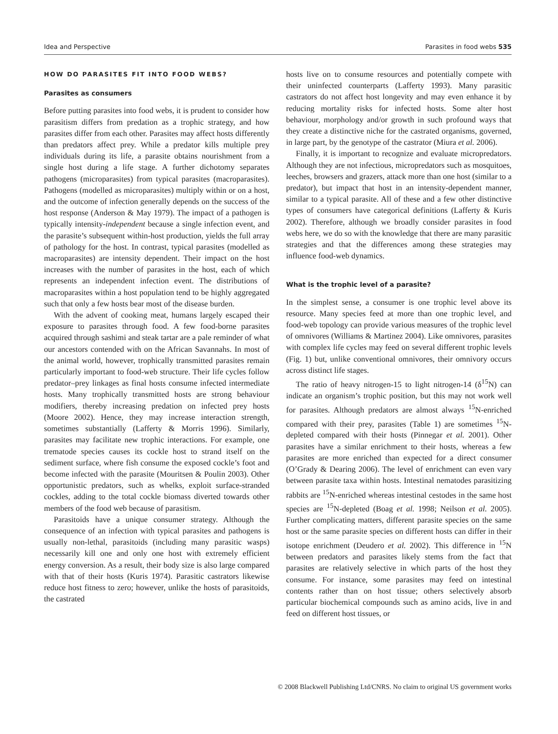Idea and Perspective Parasites in food webs 535
HOW DO PARASITES FIT INTO FOOD WEBS?
Parasites as consumers
Before putting parasites into food webs, it is prudent to consider how parasitism differs from predation as a trophic strategy, and how parasites differ from each other. Parasites may affect hosts differently than predators affect prey. While a predator kills multiple prey individuals during its life, a parasite obtains nourishment from a single host during a life stage. A further dichotomy separates pathogens (microparasites) from typical parasites (macroparasites). Pathogens (modelled as microparasites) multiply within or on a host, and the outcome of infection generally depends on the success of the host response (Anderson & May 1979). The impact of a pathogen is typically intensity-independent because a single infection event, and the parasite’s subsequent within-host production, yields the full array of pathology for the host. In contrast, typical parasites (modelled as macroparasites) are intensity dependent. Their impact on the host increases with the number of parasites in the host, each of which represents an independent infection event. The distributions of macroparasites within a host population tend to be highly aggregated such that only a few hosts bear most of the disease burden.
With the advent of cooking meat, humans largely escaped their exposure to parasites through food. A few food-borne parasites acquired through sashimi and steak tartar are a pale reminder of what our ancestors contended with on the African Savannahs. In most of the animal world, however, trophically transmitted parasites remain particularly important to food-web structure. Their life cycles follow predator–prey linkages as final hosts consume infected intermediate hosts. Many trophically transmitted hosts are strong behaviour modifiers, thereby increasing predation on infected prey hosts (Moore 2002). Hence, they may increase interaction strength, sometimes substantially (Lafferty & Morris 1996). Similarly, parasites may facilitate new trophic interactions. For example, one trematode species causes its cockle host to strand itself on the sediment surface, where fish consume the exposed cockle’s foot and become infected with the parasite (Mouritsen & Poulin 2003). Other opportunistic predators, such as whelks, exploit surface-stranded cockles, adding to the total cockle biomass diverted towards other members of the food web because of parasitism.
Parasitoids have a unique consumer strategy. Although the consequence of an infection with typical parasites and pathogens is usually non-lethal, parasitoids (including many parasitic wasps) necessarily kill one and only one host with extremely efficient energy conversion. As a result, their body size is also large compared with that of their hosts (Kuris 1974). Parasitic castrators likewise reduce host fitness to zero; however, unlike the hosts of parasitoids, the castrated
hosts live on to consume resources and potentially compete with their uninfected counterparts (Lafferty 1993). Many parasitic castrators do not affect host longevity and may even enhance it by reducing mortality risks for infected hosts. Some alter host behaviour, morphology and/or growth in such profound ways that they create a distinctive niche for the castrated organisms, governed, in large part, by the genotype of the castrator (Miura et al. 2006).
Finally, it is important to recognize and evaluate micropredators. Although they are not infectious, micropredators such as mosquitoes, leeches, browsers and grazers, attack more than one host (similar to a predator), but impact that host in an intensity-dependent manner, similar to a typical parasite. All of these and a few other distinctive types of consumers have categorical definitions (Lafferty & Kuris 2002). Therefore, although we broadly consider parasites in food webs here, we do so with the knowledge that there are many parasitic strategies and that the differences among these strategies may influence food-web dynamics.
What is the trophic level of a parasite?
In the simplest sense, a consumer is one trophic level above its resource. Many species feed at more than one trophic level, and food-web topology can provide various measures of the trophic level of omnivores (Williams & Martinez 2004). Like omnivores, parasites with complex life cycles may feed on several different trophic levels (Fig. 1) but, unlike conventional omnivores, their omnivory occurs across distinct life stages.
The ratio of heavy nitrogen-15 to light nitrogen-14 (δ<sup>15</sup>N) can indicate an organism’s trophic position, but this may not work well for parasites. Although predators are almost always <sup>15</sup>N-enriched compared with their prey, parasites (Table 1) are sometimes <sup>15</sup>N-depleted compared with their hosts (Pinnegar et al. 2001). Other parasites have a similar enrichment to their hosts, whereas a few parasites are more enriched than expected for a direct consumer (O’Grady & Dearing 2006). The level of enrichment can even vary between parasite taxa within hosts. Intestinal nematodes parasitizing rabbits are <sup>15</sup>N-enriched whereas intestinal cestodes in the same host species are <sup>15</sup>N-depleted (Boag et al. 1998; Neilson et al. 2005). Further complicating matters, different parasite species on the same host or the same parasite species on different hosts can differ in their isotope enrichment (Deudero et al. 2002). This difference in <sup>15</sup>N between predators and parasites likely stems from the fact that parasites are relatively selective in which parts of the host they consume. For instance, some parasites may feed on intestinal contents rather than on host tissue; others selectively absorb particular biochemical compounds such as amino acids, live in and feed on different host tissues, or
© 2008 Blackwell Publishing Ltd/CNRS. No claim to original US government works